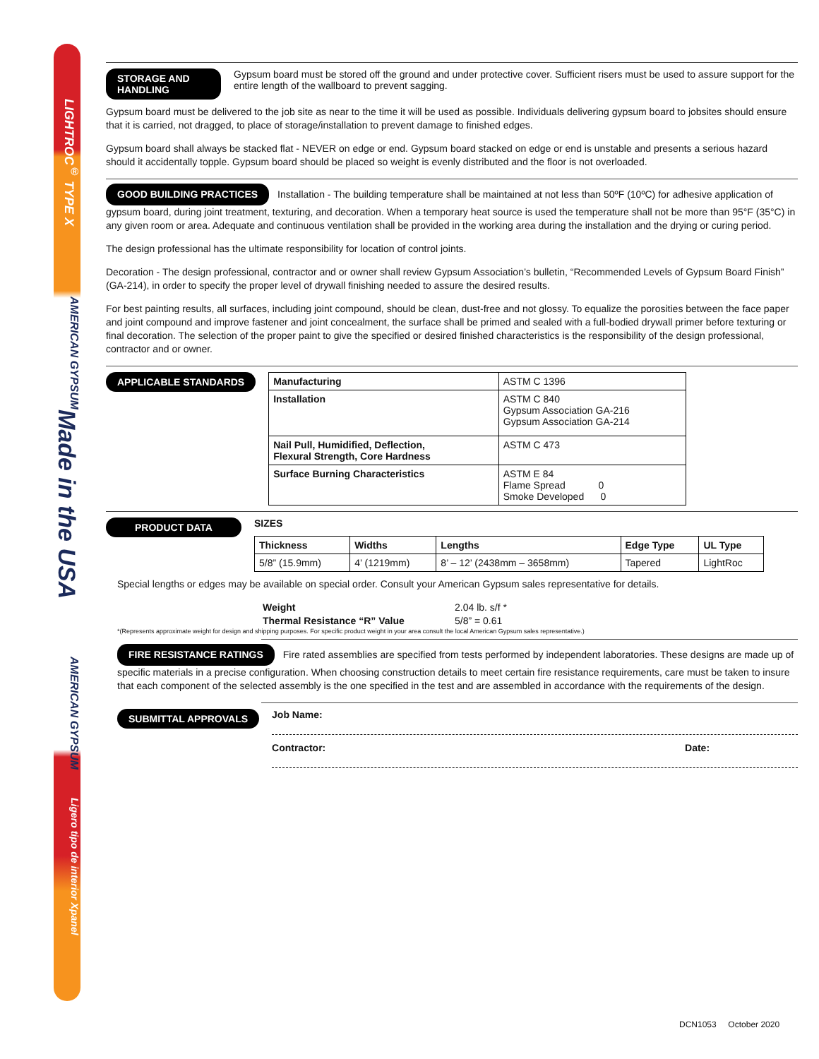LIGHTROC<sup>®</sup> TYPE X
AMERICAN GYPSUM
Made in the USA
AMERICAN GYPSUM
Ligero tipo de interior Xpanel
STORAGE AND HANDLING Gypsum board must be stored off the ground and under protective cover. Sufficient risers must be used to assure support for the entire length of the wallboard to prevent sagging.
Gypsum board must be delivered to the job site as near to the time it will be used as possible. Individuals delivering gypsum board to jobsites should ensure that it is carried, not dragged, to place of storage/installation to prevent damage to finished edges.
Gypsum board shall always be stacked flat - NEVER on edge or end. Gypsum board stacked on edge or end is unstable and presents a serious hazard should it accidentally topple. Gypsum board should be placed so weight is evenly distributed and the floor is not overloaded.
GOOD BUILDING PRACTICES Installation - The building temperature shall be maintained at not less than 50ºF (10ºC) for adhesive application of gypsum board, during joint treatment, texturing, and decoration. When a temporary heat source is used the temperature shall not be more than 95°F (35°C) in any given room or area. Adequate and continuous ventilation shall be provided in the working area during the installation and the drying or curing period.
The design professional has the ultimate responsibility for location of control joints.
Decoration - The design professional, contractor and or owner shall review Gypsum Association’s bulletin, “Recommended Levels of Gypsum Board Finish” (GA-214), in order to specify the proper level of drywall finishing needed to assure the desired results.
For best painting results, all surfaces, including joint compound, should be clean, dust-free and not glossy. To equalize the porosities between the face paper and joint compound and improve fastener and joint concealment, the surface shall be primed and sealed with a full-bodied drywall primer before texturing or final decoration. The selection of the proper paint to give the specified or desired finished characteristics is the responsibility of the design professional, contractor and or owner.
APPLICABLE STANDARDS
| Manufacturing | ASTM C 1396 |
| Installation | ASTM C 840 Gypsum Association GA-216 Gypsum Association GA-214 |
| Nail Pull, Humidified, Deflection, Flexural Strength, Core Hardness | ASTM C 473 |
| Surface Burning Characteristics | ASTM E 84 Flame Spread 0 Smoke Developed 0 |
PRODUCT DATA
SIZES
| Thickness | Widths | Lengths | Edge Type | UL Type |
| --- | --- | --- | --- | --- |
| 5/8” (15.9mm) | 4’ (1219mm) | 8’ – 12’ (2438mm – 3658mm) | Tapered | LightRoc |
Special lengths or edges may be available on special order. Consult your American Gypsum sales representative for details.
Weight 2.04 lb. s/f * Thermal Resistance “R” Value 5/8” = 0.61
*(Represents approximate weight for design and shipping purposes. For specific product weight in your area consult the local American Gypsum sales representative.)
FIRE RESISTANCE RATINGS Fire rated assemblies are specified from tests performed by independent laboratories. These designs are made up of specific materials in a precise configuration. When choosing construction details to meet certain fire resistance requirements, care must be taken to insure that each component of the selected assembly is the one specified in the test and are assembled in accordance with the requirements of the design.
SUBMITTAL APPROVALS
Job Name:
Contractor: Date:
DCN1053 October 2020